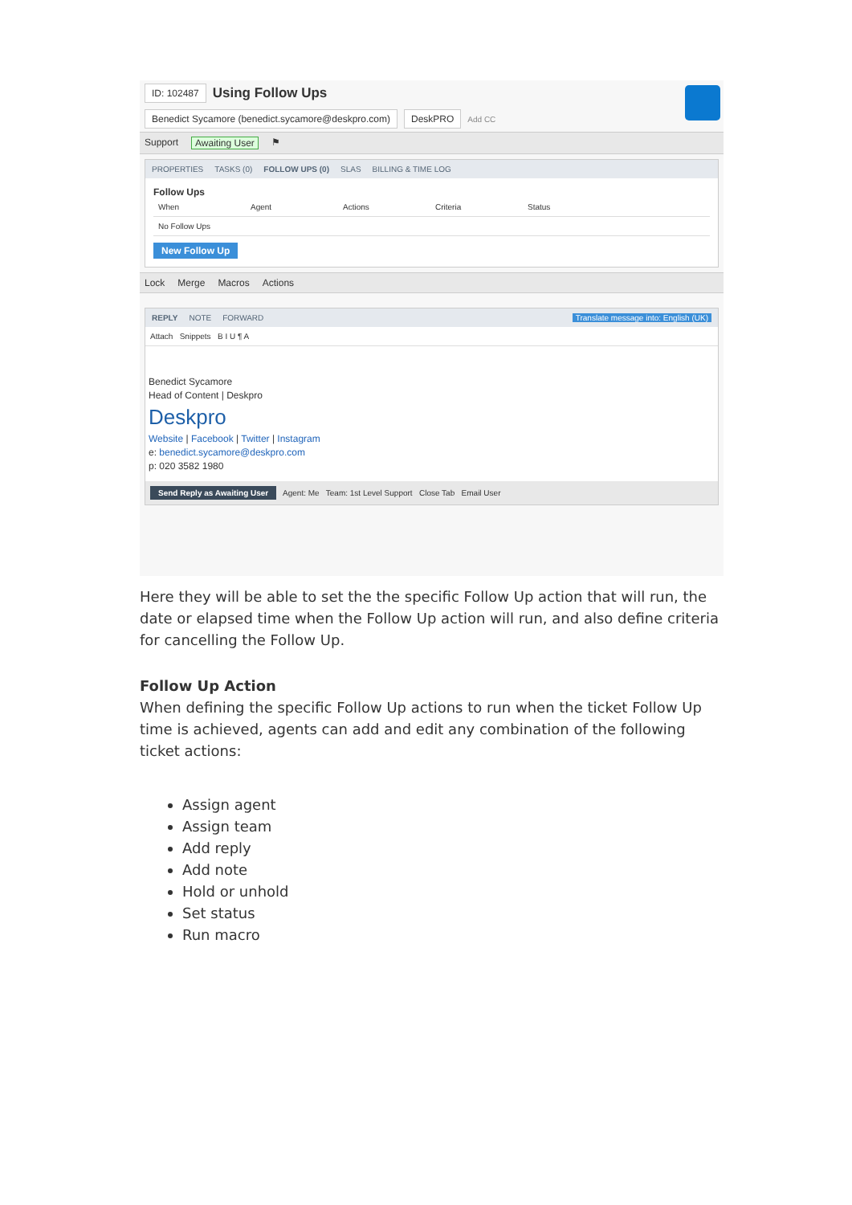ID: 102487 Using Follow Ups
Benedict Sycamore (benedict.sycamore@deskpro.com) DeskPRO Add CC
Support Awaiting User ⚑
PROPERTIES TASKS (0) FOLLOW UPS (0) SLAS BILLING & TIME LOG
Follow Ups
When Agent Actions Criteria Status
No Follow Ups
New Follow Up
Lock Merge Macros Actions
REPLY NOTE FORWARD Translate message into: English (UK)
Attach Snippets B I U ¶ A
Benedict Sycamore
Head of Content | Deskpro
Deskpro
Website | Facebook | Twitter | Instagram
e: benedict.sycamore@deskpro.com
p: 020 3582 1980
Send Reply as Awaiting User Agent: Me Team: 1st Level Support Close Tab Email User
Here they will be able to set the the specific Follow Up action that will run, the date or elapsed time when the Follow Up action will run, and also define criteria for cancelling the Follow Up.
Follow Up Action
When defining the specific Follow Up actions to run when the ticket Follow Up time is achieved, agents can add and edit any combination of the following ticket actions:
Assign agent
Assign team
Add reply
Add note
Hold or unhold
Set status
Run macro